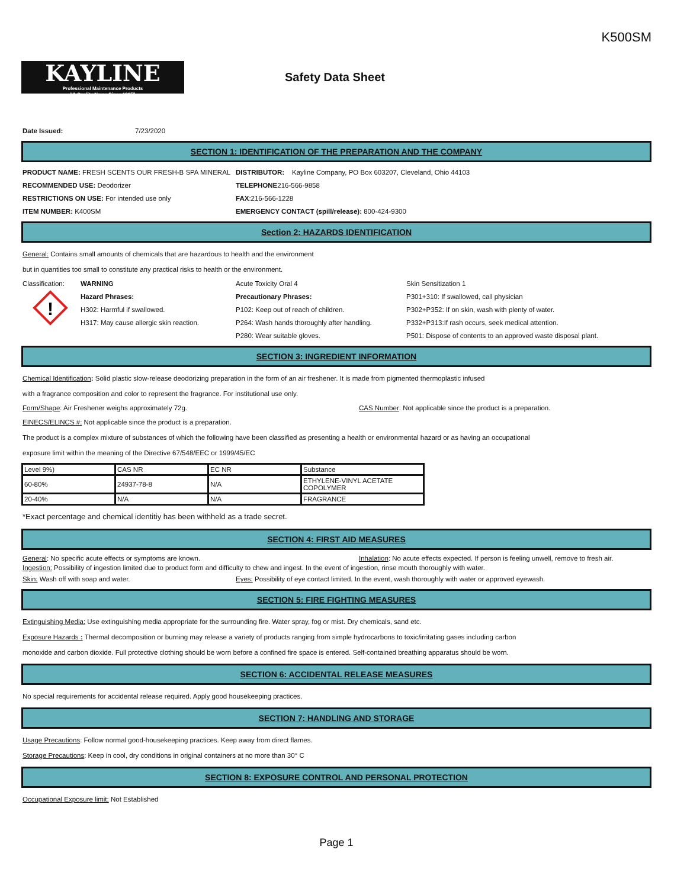K500SM
KAYLINE
Professional Maintenance Products
"A Quality Name Since 1895"
Safety Data Sheet
Date Issued: 7/23/2020
SECTION 1: IDENTIFICATION OF THE PREPARATION AND THE COMPANY
PRODUCT NAME: FRESH SCENTS OUR FRESH-B SPA MINERAL DISTRIBUTOR: Kayline Company, PO Box 603207, Cleveland, Ohio 44103
RECOMMENDED USE: Deodorizer TELEPHONE216-566-9858
RESTRICTIONS ON USE: For intended use only FAX:216-566-1228
ITEM NUMBER: K400SM EMERGENCY CONTACT (spill/release): 800-424-9300
Section 2: HAZARDS IDENTIFICATION
General: Contains small amounts of chemicals that are hazardous to health and the environment
but in quantities too small to constitute any practical risks to health or the environment.
Classification:
WARNING Acute Toxicity Oral 4 Skin Sensitization 1
!
Hazard Phrases: Precautionary Phrases: P301+310: If swallowed, call physician
H302: Harmful if swallowed. P102: Keep out of reach of children. P302+P352: If on skin, wash with plenty of water.
H317: May cause allergic skin reaction.
P264: Wash hands thoroughly after handling.
P332+P313:If rash occurs, seek medical attention.
P280: Wear suitable gloves. P501: Dispose of contents to an approved waste disposal plant.
SECTION 3: INGREDIENT INFORMATION
Chemical Identification: Solid plastic slow-release deodorizing preparation in the form of an air freshener. It is made from pigmented thermoplastic infused
with a fragrance composition and color to represent the fragrance. For institutional use only.
Form/Shape: Air Freshener weighs approximately 72g. CAS Number: Not applicable since the product is a preparation.
EINECS/ELINCS #: Not applicable since the product is a preparation.
The product is a complex mixture of substances of which the following have been classified as presenting a health or environmental hazard or as having an occupational
exposure limit within the meaning of the Directive 67/548/EEC or 1999/45/EC
| Level 9%) | CAS NR | EC NR | Substance |
| 60-80% | 24937-78-8 | N/A | ETHYLENE-VINYL ACETATE COPOLYMER |
| 20-40% | N/A | N/A | FRAGRANCE |
*Exact percentage and chemical identitiy has been withheld as a trade secret.
SECTION 4: FIRST AID MEASURES
General: No specific acute effects or symptoms are known. Inhalation: No acute effects expected. If person is feeling unwell, remove to fresh air.
Ingestion: Possibility of ingestion limited due to product form and difficulty to chew and ingest. In the event of ingestion, rinse mouth thoroughly with water.
Skin: Wash off with soap and water. Eyes: Possibility of eye contact limited. In the event, wash thoroughly with water or approved eyewash.
SECTION 5: FIRE FIGHTING MEASURES
Extinguishing Media: Use extinguishing media appropriate for the surrounding fire. Water spray, fog or mist. Dry chemicals, sand etc.
Exposure Hazards : Thermal decomposition or burning may release a variety of products ranging from simple hydrocarbons to toxic/irritating gases including carbon
monoxide and carbon dioxide. Full protective clothing should be worn before a confined fire space is entered. Self-contained breathing apparatus should be worn.
SECTION 6: ACCIDENTAL RELEASE MEASURES
No special requirements for accidental release required. Apply good housekeeping practices.
SECTION 7: HANDLING AND STORAGE
Usage Precautions: Follow normal good-housekeeping practices. Keep away from direct flames.
Storage Precautions: Keep in cool, dry conditions in original containers at no more than 30° C
SECTION 8: EXPOSURE CONTROL AND PERSONAL PROTECTION
Occupational Exposure limit: Not Established
Page 1